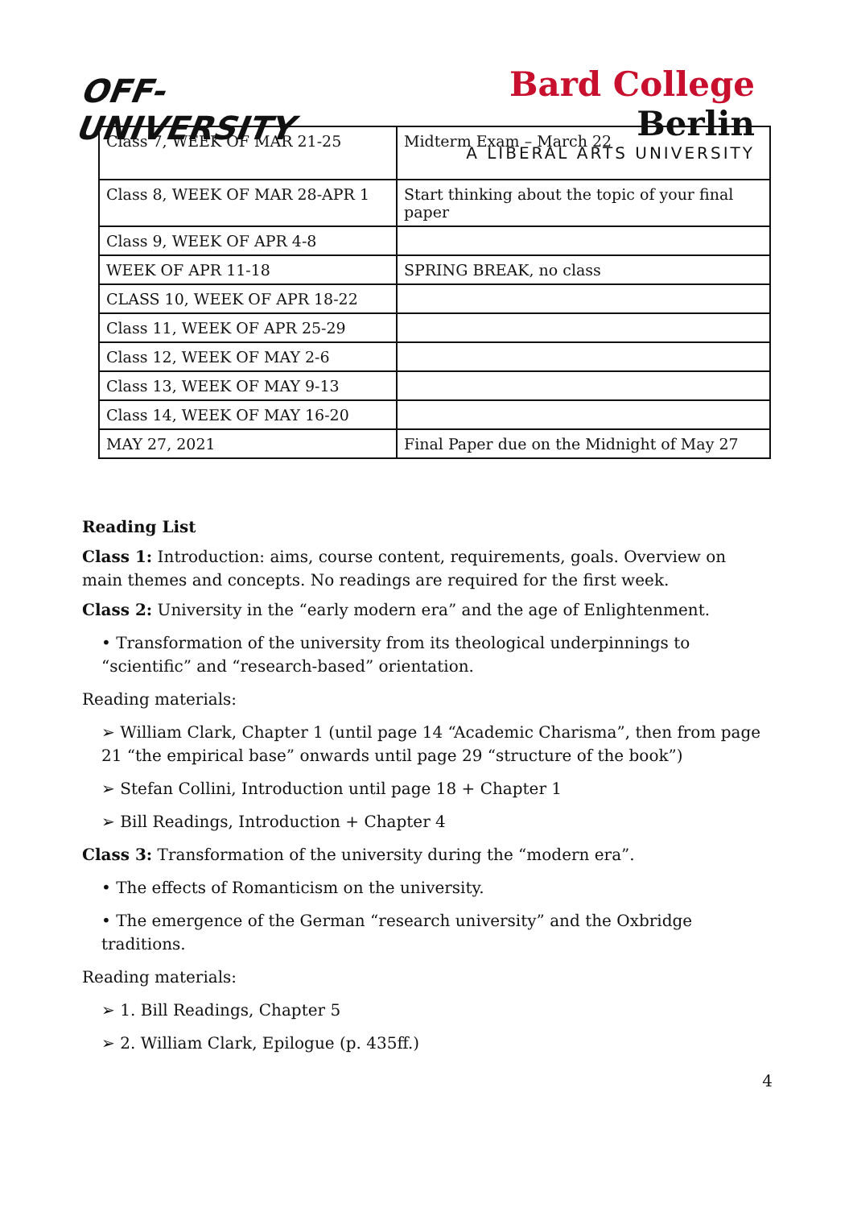OFF-UNIVERSITY
Bard College Berlin
A LIBERAL ARTS UNIVERSITY
| Class 7, WEEK OF MAR 21-25 | Midterm Exam – March 22 |
| Class 8, WEEK OF MAR 28-APR 1 | Start thinking about the topic of your final paper |
| Class 9, WEEK OF APR 4-8 | |
| WEEK OF APR 11-18 | SPRING BREAK, no class |
| CLASS 10, WEEK OF APR 18-22 | |
| Class 11, WEEK OF APR 25-29 | |
| Class 12, WEEK OF MAY 2-6 | |
| Class 13, WEEK OF MAY 9-13 | |
| Class 14, WEEK OF MAY 16-20 | |
| MAY 27, 2021 | Final Paper due on the Midnight of May 27 |
Reading List
Class 1: Introduction: aims, course content, requirements, goals. Overview on main themes and concepts. No readings are required for the first week.
Class 2: University in the “early modern era” and the age of Enlightenment.
• Transformation of the university from its theological underpinnings to “scientific” and “research-based” orientation.
Reading materials:
➢ William Clark, Chapter 1 (until page 14 “Academic Charisma”, then from page 21 “the empirical base” onwards until page 29 “structure of the book”)
➢ Stefan Collini, Introduction until page 18 + Chapter 1
➢ Bill Readings, Introduction + Chapter 4
Class 3: Transformation of the university during the “modern era”.
• The effects of Romanticism on the university.
• The emergence of the German “research university” and the Oxbridge traditions.
Reading materials:
➢ 1. Bill Readings, Chapter 5
➢ 2. William Clark, Epilogue (p. 435ff.)
4